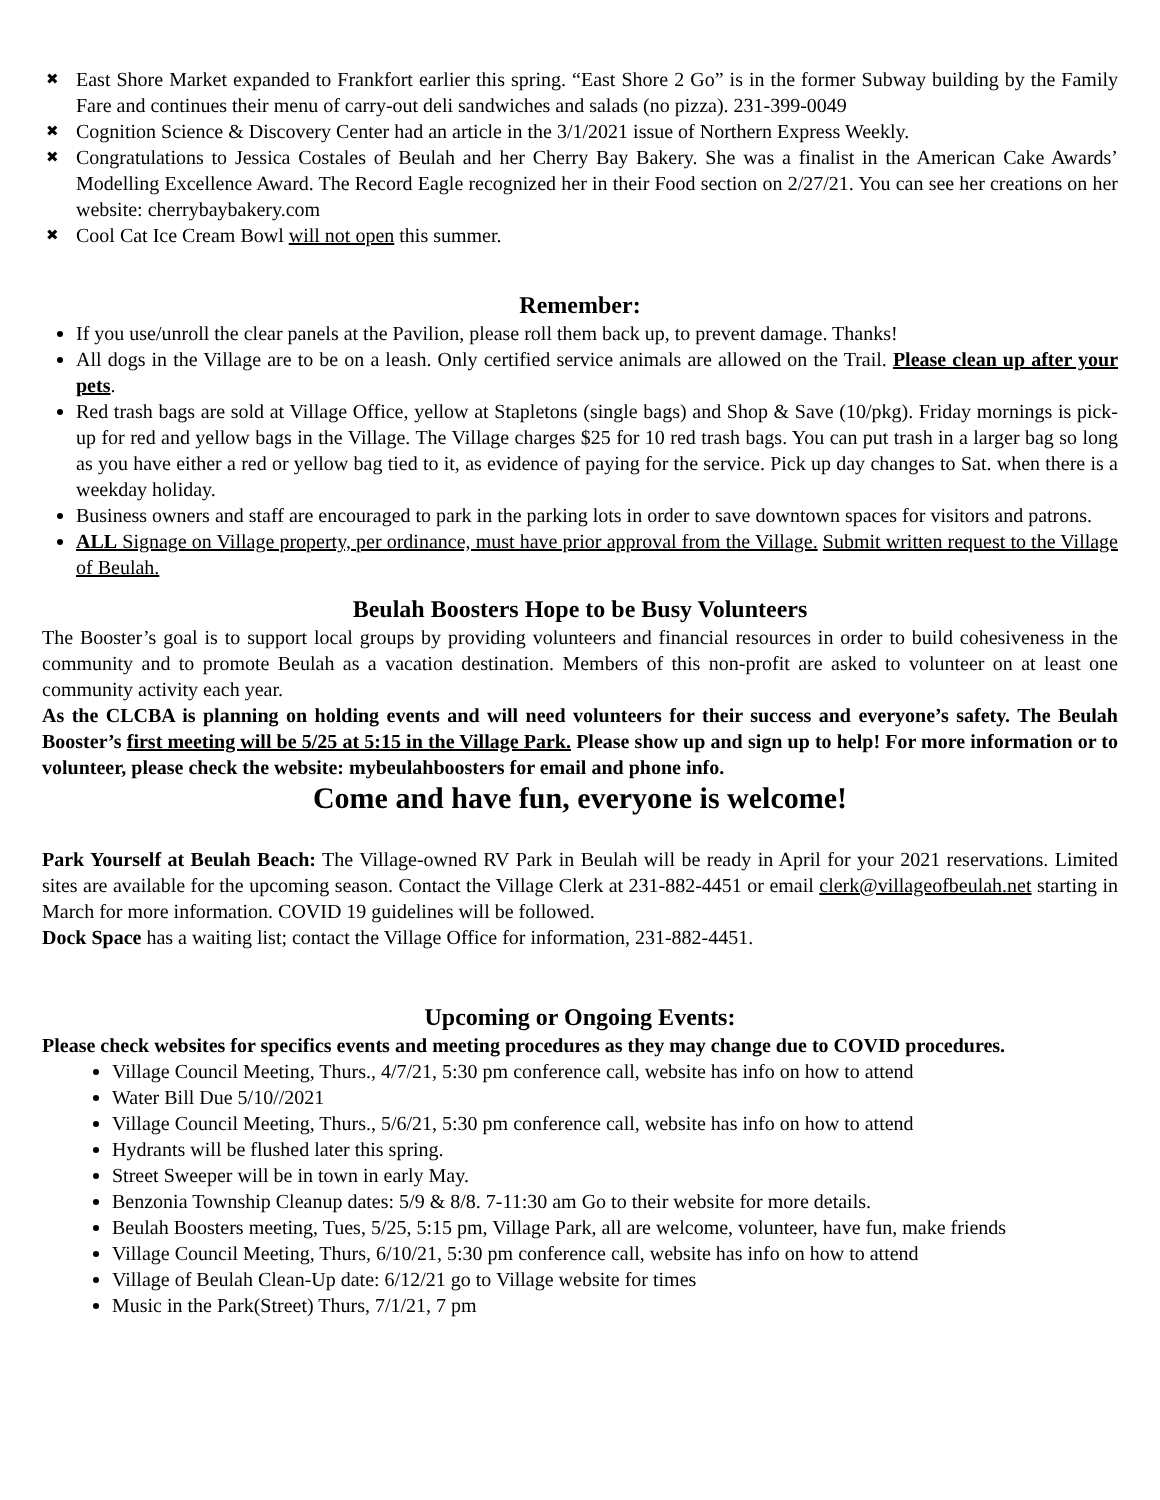✖ East Shore Market expanded to Frankfort earlier this spring. “East Shore 2 Go” is in the former Subway building by the Family Fare and continues their menu of carry-out deli sandwiches and salads (no pizza). 231-399-0049
✖ Cognition Science & Discovery Center had an article in the 3/1/2021 issue of Northern Express Weekly.
✖ Congratulations to Jessica Costales of Beulah and her Cherry Bay Bakery. She was a finalist in the American Cake Awards’ Modelling Excellence Award. The Record Eagle recognized her in their Food section on 2/27/21. You can see her creations on her website: cherrybaybakery.com
✖ Cool Cat Ice Cream Bowl will not open this summer.
Remember:
If you use/unroll the clear panels at the Pavilion, please roll them back up, to prevent damage. Thanks!
All dogs in the Village are to be on a leash. Only certified service animals are allowed on the Trail. Please clean up after your pets.
Red trash bags are sold at Village Office, yellow at Stapletons (single bags) and Shop & Save (10/pkg). Friday mornings is pick-up for red and yellow bags in the Village. The Village charges $25 for 10 red trash bags. You can put trash in a larger bag so long as you have either a red or yellow bag tied to it, as evidence of paying for the service. Pick up day changes to Sat. when there is a weekday holiday.
Business owners and staff are encouraged to park in the parking lots in order to save downtown spaces for visitors and patrons.
ALL Signage on Village property, per ordinance, must have prior approval from the Village. Submit written request to the Village of Beulah.
Beulah Boosters Hope to be Busy Volunteers
The Booster’s goal is to support local groups by providing volunteers and financial resources in order to build cohesiveness in the community and to promote Beulah as a vacation destination. Members of this non-profit are asked to volunteer on at least one community activity each year.
As the CLCBA is planning on holding events and will need volunteers for their success and everyone’s safety. The Beulah Booster’s first meeting will be 5/25 at 5:15 in the Village Park. Please show up and sign up to help! For more information or to volunteer, please check the website: mybeulahboosters for email and phone info.
Come and have fun, everyone is welcome!
Park Yourself at Beulah Beach: The Village-owned RV Park in Beulah will be ready in April for your 2021 reservations. Limited sites are available for the upcoming season. Contact the Village Clerk at 231-882-4451 or email clerk@villageofbeulah.net starting in March for more information. COVID 19 guidelines will be followed.
Dock Space has a waiting list; contact the Village Office for information, 231-882-4451.
Upcoming or Ongoing Events:
Please check websites for specifics events and meeting procedures as they may change due to COVID procedures.
Village Council Meeting, Thurs., 4/7/21, 5:30 pm conference call, website has info on how to attend
Water Bill Due 5/10//2021
Village Council Meeting, Thurs., 5/6/21, 5:30 pm conference call, website has info on how to attend
Hydrants will be flushed later this spring.
Street Sweeper will be in town in early May.
Benzonia Township Cleanup dates: 5/9 & 8/8. 7-11:30 am Go to their website for more details.
Beulah Boosters meeting, Tues, 5/25, 5:15 pm, Village Park, all are welcome, volunteer, have fun, make friends
Village Council Meeting, Thurs, 6/10/21, 5:30 pm conference call, website has info on how to attend
Village of Beulah Clean-Up date: 6/12/21 go to Village website for times
Music in the Park(Street) Thurs, 7/1/21, 7 pm